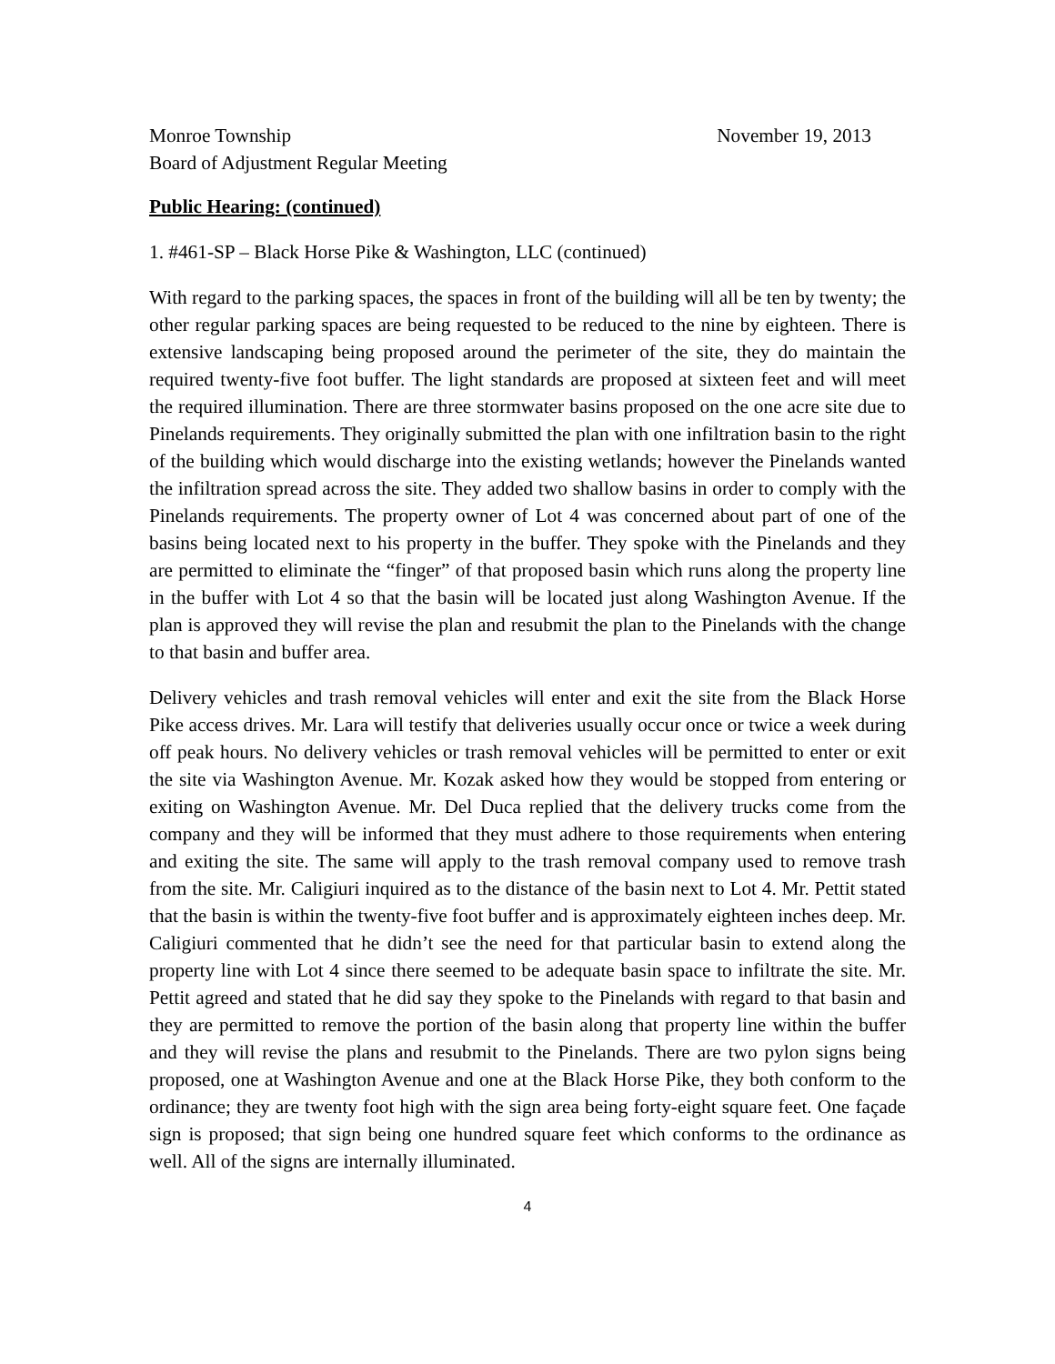Monroe Township November 19, 2013
Board of Adjustment Regular Meeting
Public Hearing: (continued)
1. #461-SP – Black Horse Pike & Washington, LLC (continued)
With regard to the parking spaces, the spaces in front of the building will all be ten by twenty; the other regular parking spaces are being requested to be reduced to the nine by eighteen. There is extensive landscaping being proposed around the perimeter of the site, they do maintain the required twenty-five foot buffer. The light standards are proposed at sixteen feet and will meet the required illumination. There are three stormwater basins proposed on the one acre site due to Pinelands requirements. They originally submitted the plan with one infiltration basin to the right of the building which would discharge into the existing wetlands; however the Pinelands wanted the infiltration spread across the site. They added two shallow basins in order to comply with the Pinelands requirements. The property owner of Lot 4 was concerned about part of one of the basins being located next to his property in the buffer. They spoke with the Pinelands and they are permitted to eliminate the “finger” of that proposed basin which runs along the property line in the buffer with Lot 4 so that the basin will be located just along Washington Avenue. If the plan is approved they will revise the plan and resubmit the plan to the Pinelands with the change to that basin and buffer area.
Delivery vehicles and trash removal vehicles will enter and exit the site from the Black Horse Pike access drives. Mr. Lara will testify that deliveries usually occur once or twice a week during off peak hours. No delivery vehicles or trash removal vehicles will be permitted to enter or exit the site via Washington Avenue. Mr. Kozak asked how they would be stopped from entering or exiting on Washington Avenue. Mr. Del Duca replied that the delivery trucks come from the company and they will be informed that they must adhere to those requirements when entering and exiting the site. The same will apply to the trash removal company used to remove trash from the site. Mr. Caligiuri inquired as to the distance of the basin next to Lot 4. Mr. Pettit stated that the basin is within the twenty-five foot buffer and is approximately eighteen inches deep. Mr. Caligiuri commented that he didn’t see the need for that particular basin to extend along the property line with Lot 4 since there seemed to be adequate basin space to infiltrate the site. Mr. Pettit agreed and stated that he did say they spoke to the Pinelands with regard to that basin and they are permitted to remove the portion of the basin along that property line within the buffer and they will revise the plans and resubmit to the Pinelands. There are two pylon signs being proposed, one at Washington Avenue and one at the Black Horse Pike, they both conform to the ordinance; they are twenty foot high with the sign area being forty-eight square feet. One façade sign is proposed; that sign being one hundred square feet which conforms to the ordinance as well. All of the signs are internally illuminated.
4